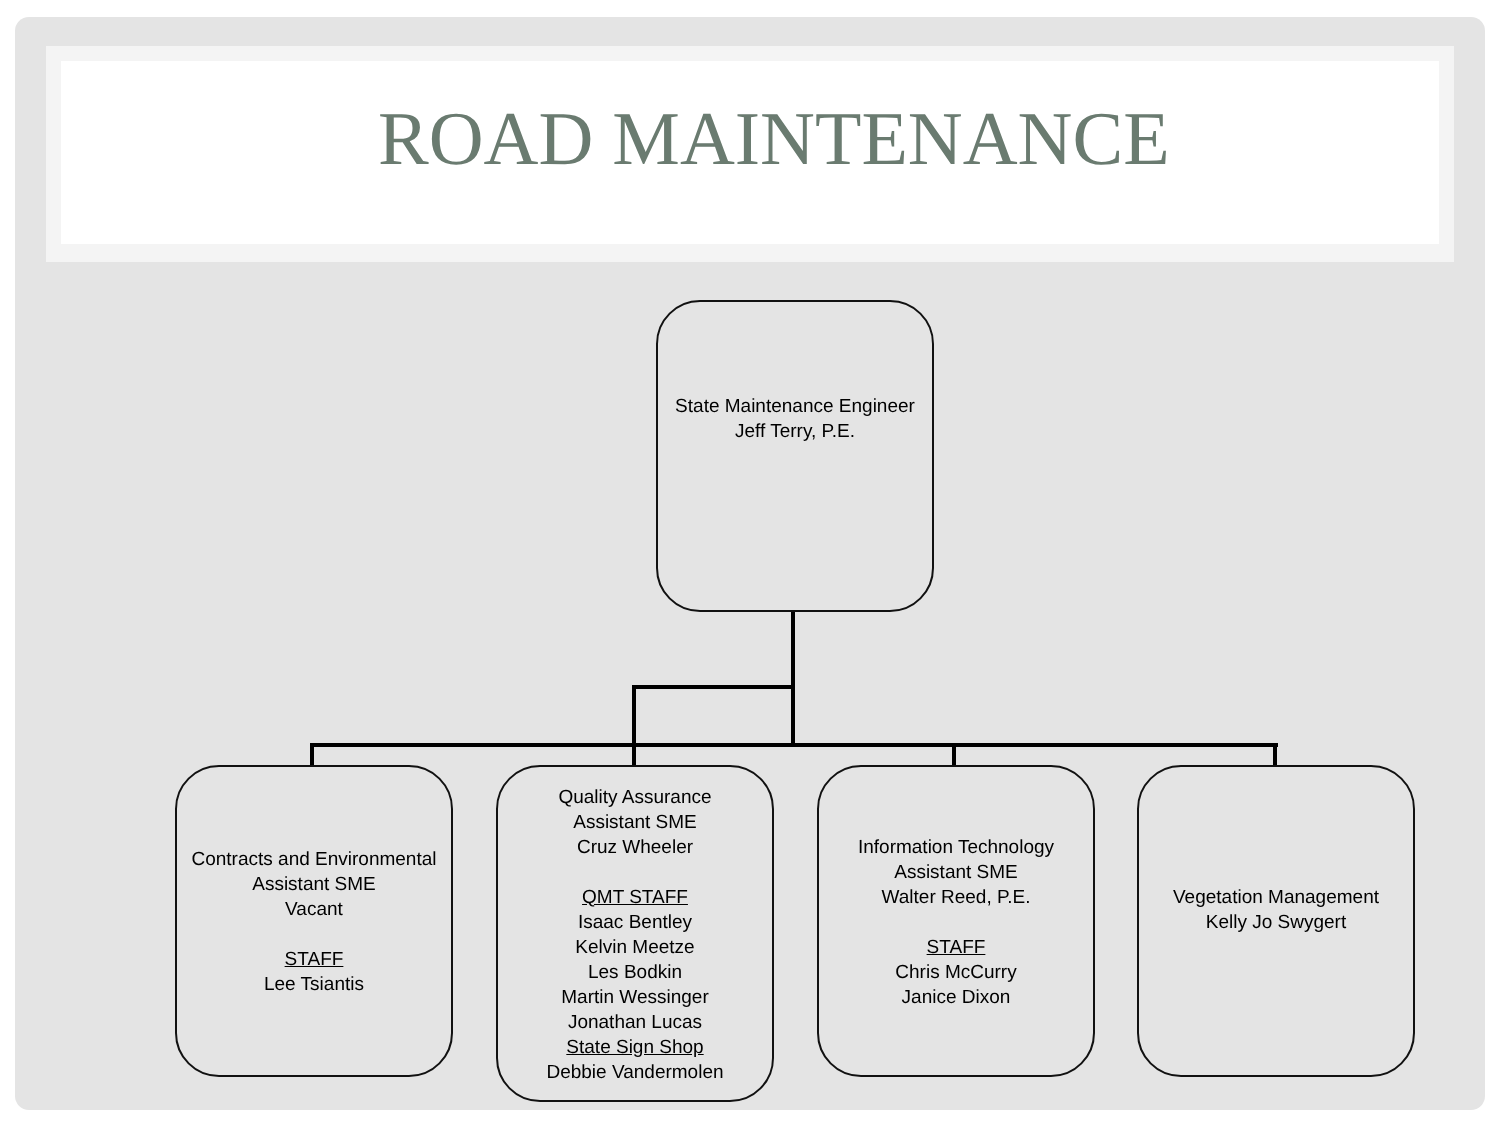ROAD MAINTENANCE
State Maintenance Engineer
Jeff Terry, P.E.
Contracts and Environmental
Assistant SME
Vacant
STAFF
Lee Tsiantis
Quality Assurance
Assistant SME
Cruz Wheeler
QMT STAFF
Isaac Bentley
Kelvin Meetze
Les Bodkin
Martin Wessinger
Jonathan Lucas
State Sign Shop
Debbie Vandermolen
Information Technology
Assistant SME
Walter Reed, P.E.
STAFF
Chris McCurry
Janice Dixon
Vegetation Management
Kelly Jo Swygert